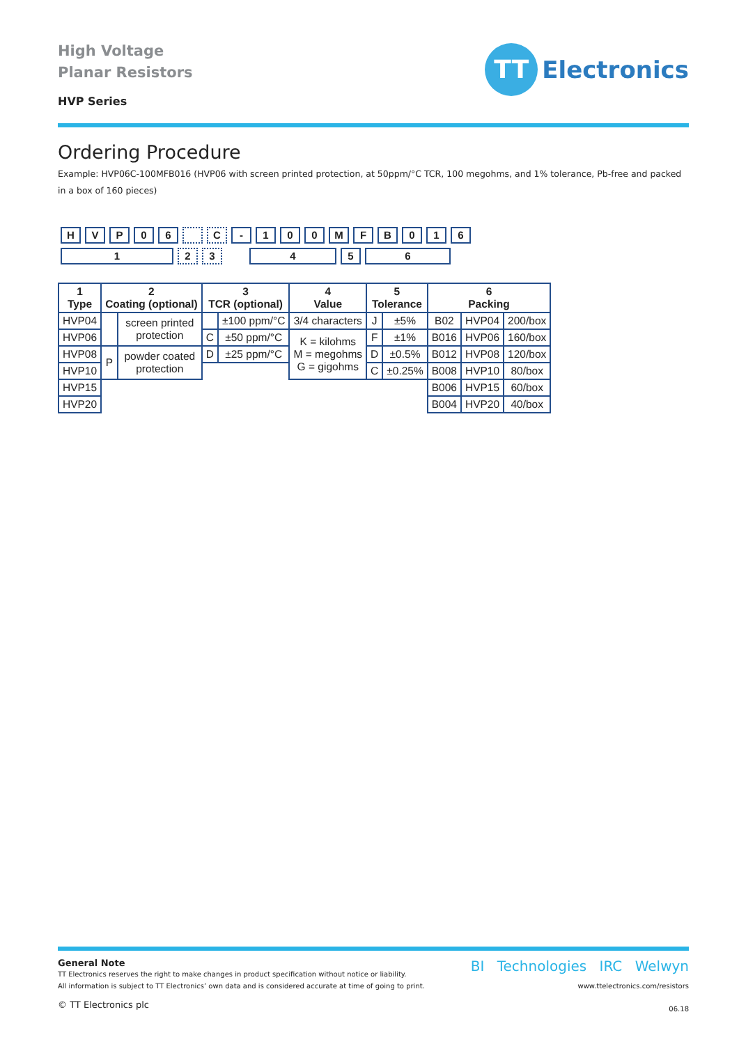High Voltage
Planar Resistors
HVP Series
TT
Electronics
Ordering Procedure
Example: HVP06C-100MFB016 (HVP06 with screen printed protection, at 50ppm/°C TCR, 100 megohms, and 1% tolerance, Pb-free and packed in a box of 160 pieces)
H V P 0 6 C - 1 0 0 M F B 0 1 6
1 2 3 4 5 6
| 1 Type | 2 Coating (optional) | | 3 TCR (optional) | | 4 Value | 5 Tolerance | | 6 Packing | | |
| --- | --- | --- | --- | --- | --- | --- | --- | --- | --- | --- |
| HVP04 | | screen printed protection | | ±100 ppm/°C | 3/4 characters | J | ±5% | B02 | HVP04 | 200/box |
| HVP06 | | | C | ±50 ppm/°C | K = kilohms M = megohms G = gigohms | F | ±1% | B016 | HVP06 | 160/box |
| HVP08 | P | powder coated protection | D | ±25 ppm/°C | | D | ±0.5% | B012 | HVP08 | 120/box |
| HVP10 | | | | | | C | ±0.25% | B008 | HVP10 | 80/box |
| HVP15 | | | | | | | | B006 | HVP15 | 60/box |
| HVP20 | | | | | | | | B004 | HVP20 | 40/box |
General Note
TT Electronics reserves the right to make changes in product specification without notice or liability.
All information is subject to TT Electronics’ own data and is considered accurate at time of going to print.
© TT Electronics plc
BI Technologies IRC Welwyn
www.ttelectronics.com/resistors
06.18